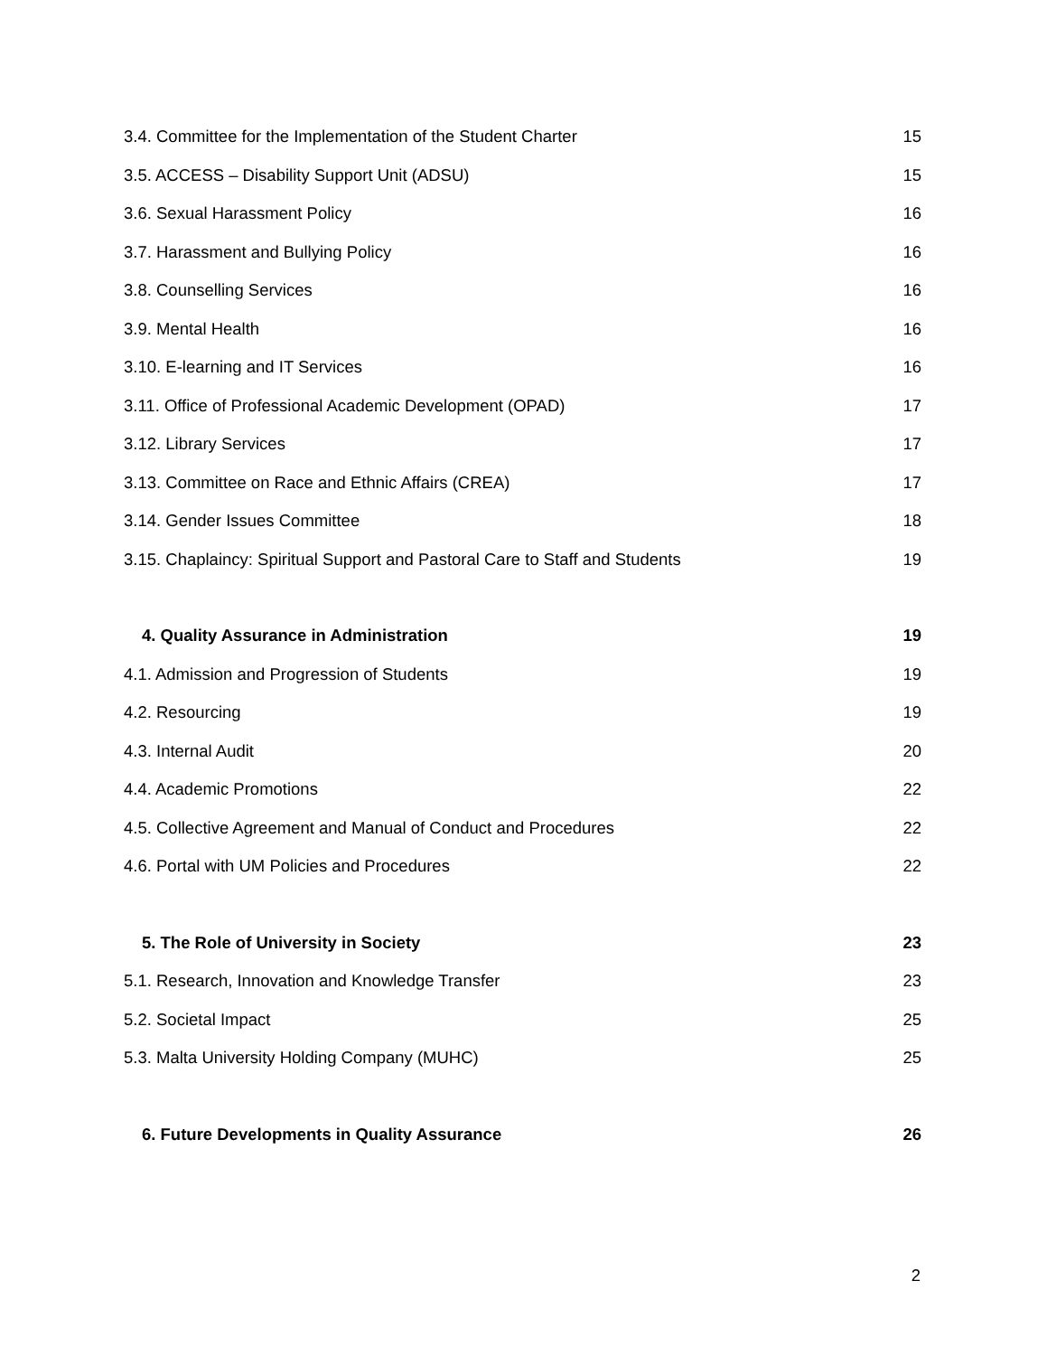3.4. Committee for the Implementation of the Student Charter 15
3.5. ACCESS – Disability Support Unit (ADSU) 15
3.6. Sexual Harassment Policy 16
3.7. Harassment and Bullying Policy 16
3.8. Counselling Services 16
3.9. Mental Health 16
3.10. E-learning and IT Services 16
3.11. Office of Professional Academic Development (OPAD) 17
3.12. Library Services 17
3.13. Committee on Race and Ethnic Affairs (CREA) 17
3.14. Gender Issues Committee 18
3.15. Chaplaincy: Spiritual Support and Pastoral Care to Staff and Students 19
4. Quality Assurance in Administration 19
4.1. Admission and Progression of Students 19
4.2. Resourcing 19
4.3. Internal Audit 20
4.4. Academic Promotions 22
4.5. Collective Agreement and Manual of Conduct and Procedures 22
4.6. Portal with UM Policies and Procedures 22
5. The Role of University in Society 23
5.1. Research, Innovation and Knowledge Transfer 23
5.2. Societal Impact 25
5.3. Malta University Holding Company (MUHC) 25
6. Future Developments in Quality Assurance 26
2